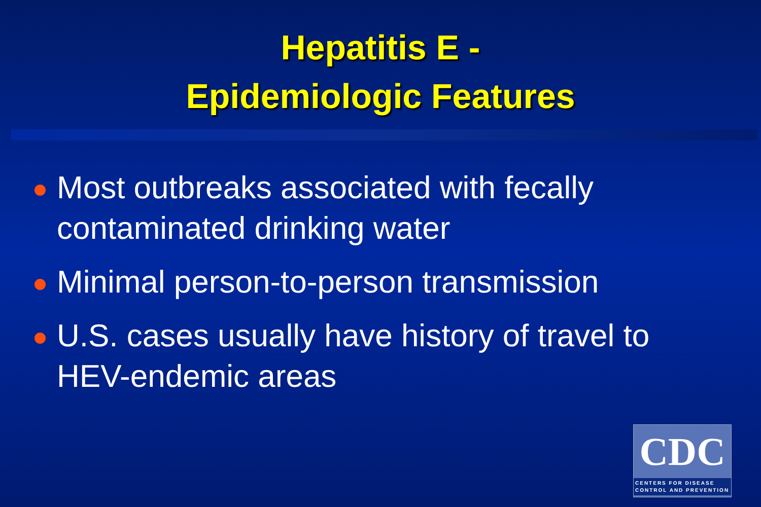Hepatitis E -
Epidemiologic Features
Most outbreaks associated with fecally contaminated drinking water
Minimal person-to-person transmission
U.S. cases usually have history of travel to HEV-endemic areas
CDC
CENTERS FOR DISEASE CONTROL AND PREVENTION